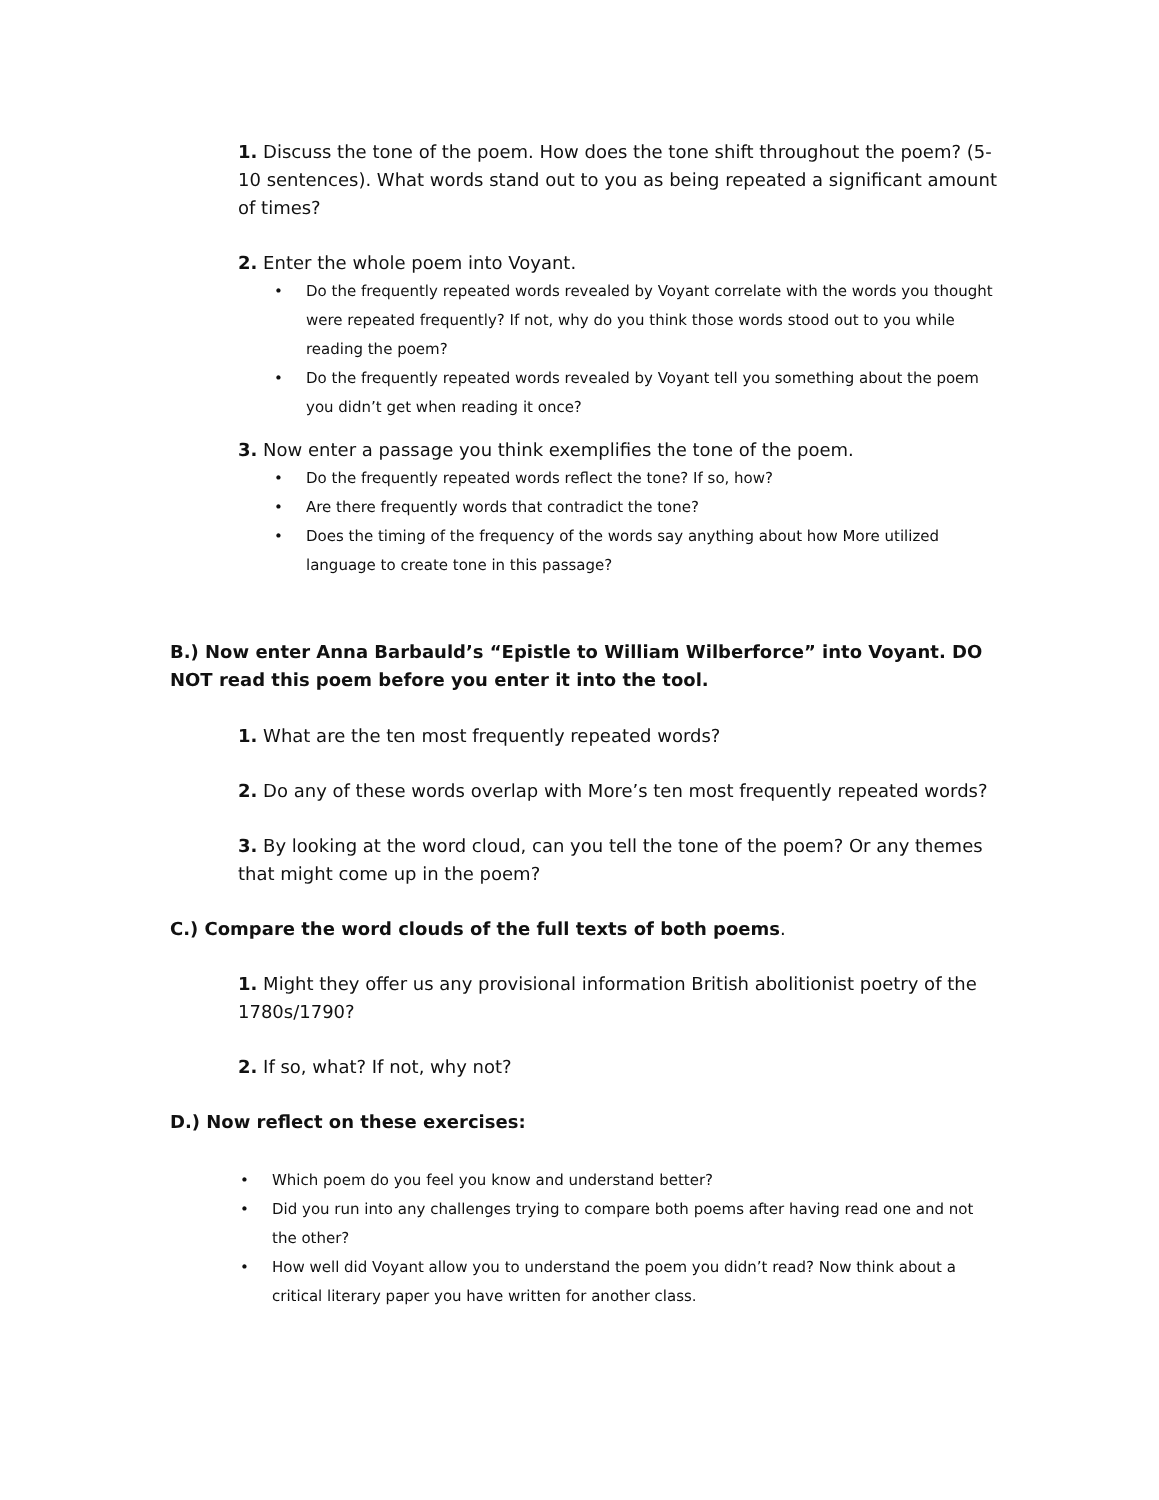1. Discuss the tone of the poem. How does the tone shift throughout the poem? (5-10 sentences). What words stand out to you as being repeated a significant amount of times?
2. Enter the whole poem into Voyant.
• Do the frequently repeated words revealed by Voyant correlate with the words you thought were repeated frequently? If not, why do you think those words stood out to you while reading the poem?
• Do the frequently repeated words revealed by Voyant tell you something about the poem you didn’t get when reading it once?
3. Now enter a passage you think exemplifies the tone of the poem.
• Do the frequently repeated words reflect the tone? If so, how?
• Are there frequently words that contradict the tone?
• Does the timing of the frequency of the words say anything about how More utilized language to create tone in this passage?
B.) Now enter Anna Barbauld’s “Epistle to William Wilberforce” into Voyant. DO NOT read this poem before you enter it into the tool.
1. What are the ten most frequently repeated words?
2. Do any of these words overlap with More’s ten most frequently repeated words?
3. By looking at the word cloud, can you tell the tone of the poem? Or any themes that might come up in the poem?
C.) Compare the word clouds of the full texts of both poems.
1. Might they offer us any provisional information British abolitionist poetry of the 1780s/1790?
2. If so, what? If not, why not?
D.) Now reflect on these exercises:
• Which poem do you feel you know and understand better?
• Did you run into any challenges trying to compare both poems after having read one and not the other?
• How well did Voyant allow you to understand the poem you didn’t read? Now think about a critical literary paper you have written for another class.